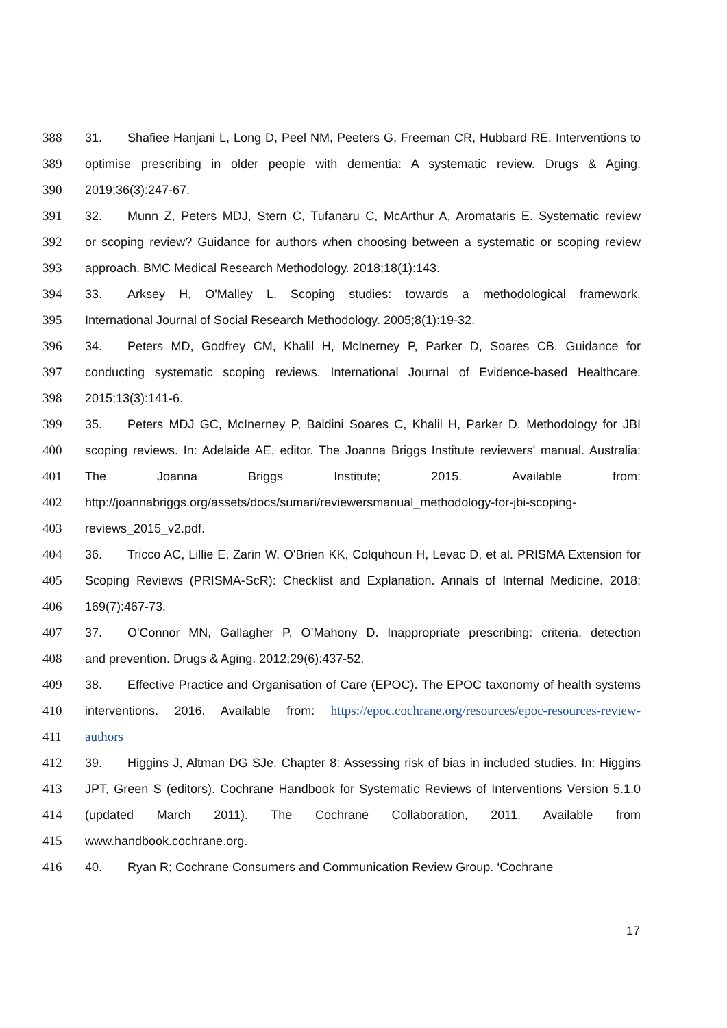388 31. Shafiee Hanjani L, Long D, Peel NM, Peeters G, Freeman CR, Hubbard RE. Interventions to
389 optimise prescribing in older people with dementia: A systematic review. Drugs & Aging.
390 2019;36(3):247-67.
391 32. Munn Z, Peters MDJ, Stern C, Tufanaru C, McArthur A, Aromataris E. Systematic review
392 or scoping review? Guidance for authors when choosing between a systematic or scoping review
393 approach. BMC Medical Research Methodology. 2018;18(1):143.
394 33. Arksey H, O'Malley L. Scoping studies: towards a methodological framework.
395 International Journal of Social Research Methodology. 2005;8(1):19-32.
396 34. Peters MD, Godfrey CM, Khalil H, McInerney P, Parker D, Soares CB. Guidance for
397 conducting systematic scoping reviews. International Journal of Evidence-based Healthcare.
398 2015;13(3):141-6.
399 35. Peters MDJ GC, McInerney P, Baldini Soares C, Khalil H, Parker D. Methodology for JBI
400 scoping reviews. In: Adelaide AE, editor. The Joanna Briggs Institute reviewers' manual. Australia:
401 The Joanna Briggs Institute; 2015. Available from:
402 http://joannabriggs.org/assets/docs/sumari/reviewersmanual_methodology-for-jbi-scoping-
403 reviews_2015_v2.pdf.
404 36. Tricco AC, Lillie E, Zarin W, O'Brien KK, Colquhoun H, Levac D, et al. PRISMA Extension for
405 Scoping Reviews (PRISMA-ScR): Checklist and Explanation. Annals of Internal Medicine. 2018;
406 169(7):467-73.
407 37. O'Connor MN, Gallagher P, O’Mahony D. Inappropriate prescribing: criteria, detection
408 and prevention. Drugs & Aging. 2012;29(6):437-52.
409 38. Effective Practice and Organisation of Care (EPOC). The EPOC taxonomy of health systems
410 interventions. 2016. Available from: https://epoc.cochrane.org/resources/epoc-resources-review-
411 authors
412 39. Higgins J, Altman DG SJe. Chapter 8: Assessing risk of bias in included studies. In: Higgins
413 JPT, Green S (editors). Cochrane Handbook for Systematic Reviews of Interventions Version 5.1.0
414 (updated March 2011). The Cochrane Collaboration, 2011. Available from
415 www.handbook.cochrane.org.
416 40. Ryan R; Cochrane Consumers and Communication Review Group. ‘Cochrane
17